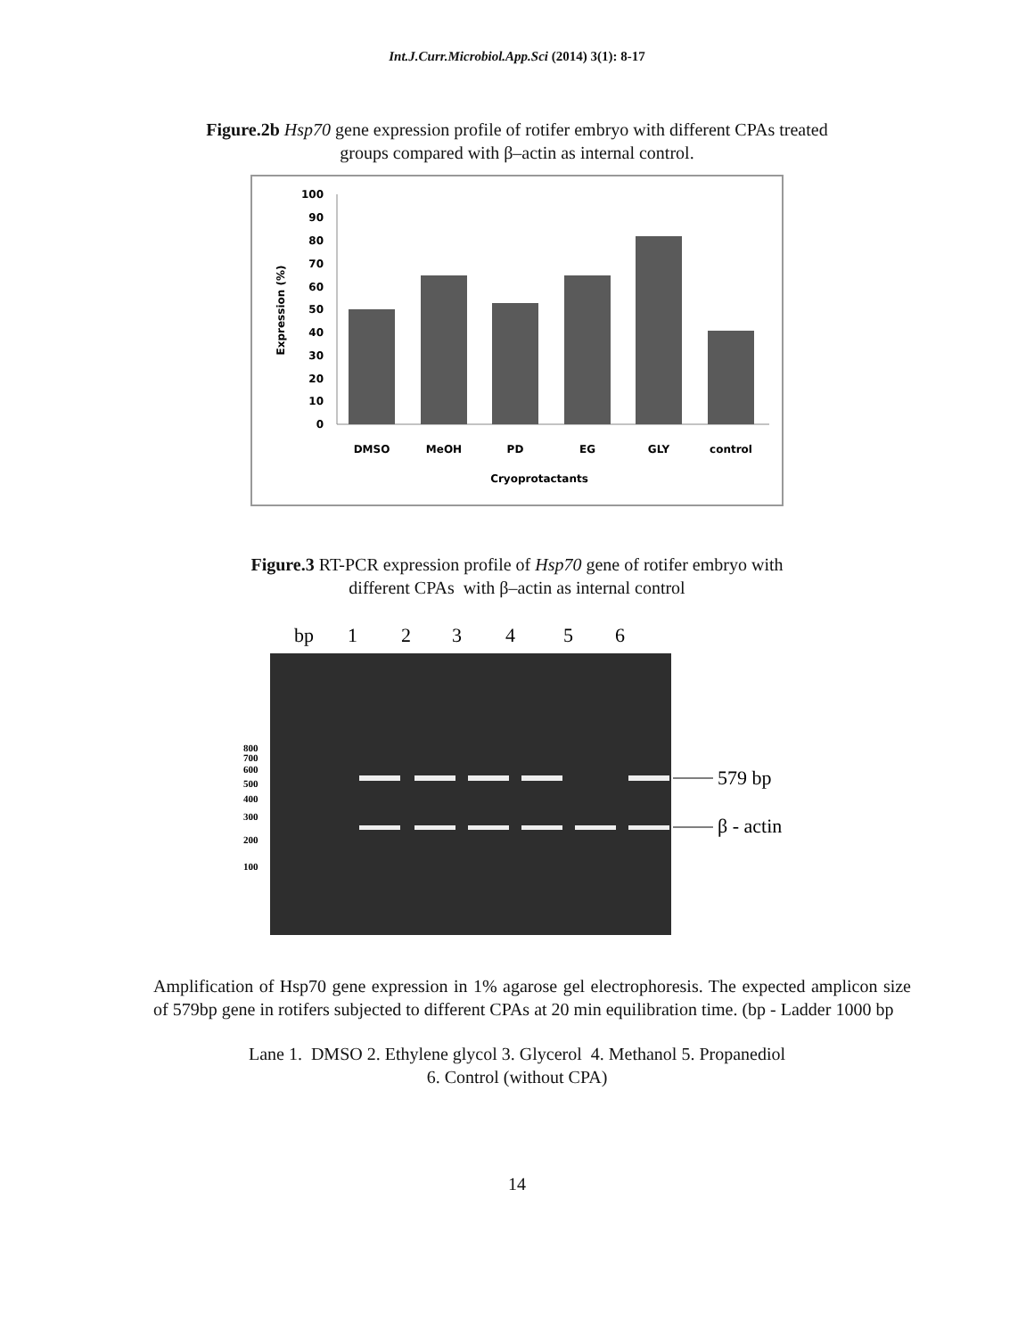Int.J.Curr.Microbiol.App.Sci (2014) 3(1): 8-17
Figure.2b Hsp70 gene expression profile of rotifer embryo with different CPAs treated
groups compared with β–actin as internal control.
100
90
80
70
60
50
40
30
20
10
0
Expression (%)
DMSO
MeOH
PD
EG
GLY
control
Cryoprotactants
Figure.3 RT-PCR expression profile of Hsp70 gene of rotifer embryo with
different CPAs with β–actin as internal control
bp
1
2
3
4
5
6
800
700
600
500
400
300
200
100
579 bp
β - actin
Amplification of Hsp70 gene expression in 1% agarose gel electrophoresis. The expected amplicon size of 579bp gene in rotifers subjected to different CPAs at 20 min equilibration time. (bp - Ladder 1000 bp
Lane 1. DMSO 2. Ethylene glycol 3. Glycerol 4. Methanol 5. Propanediol
6. Control (without CPA)
14